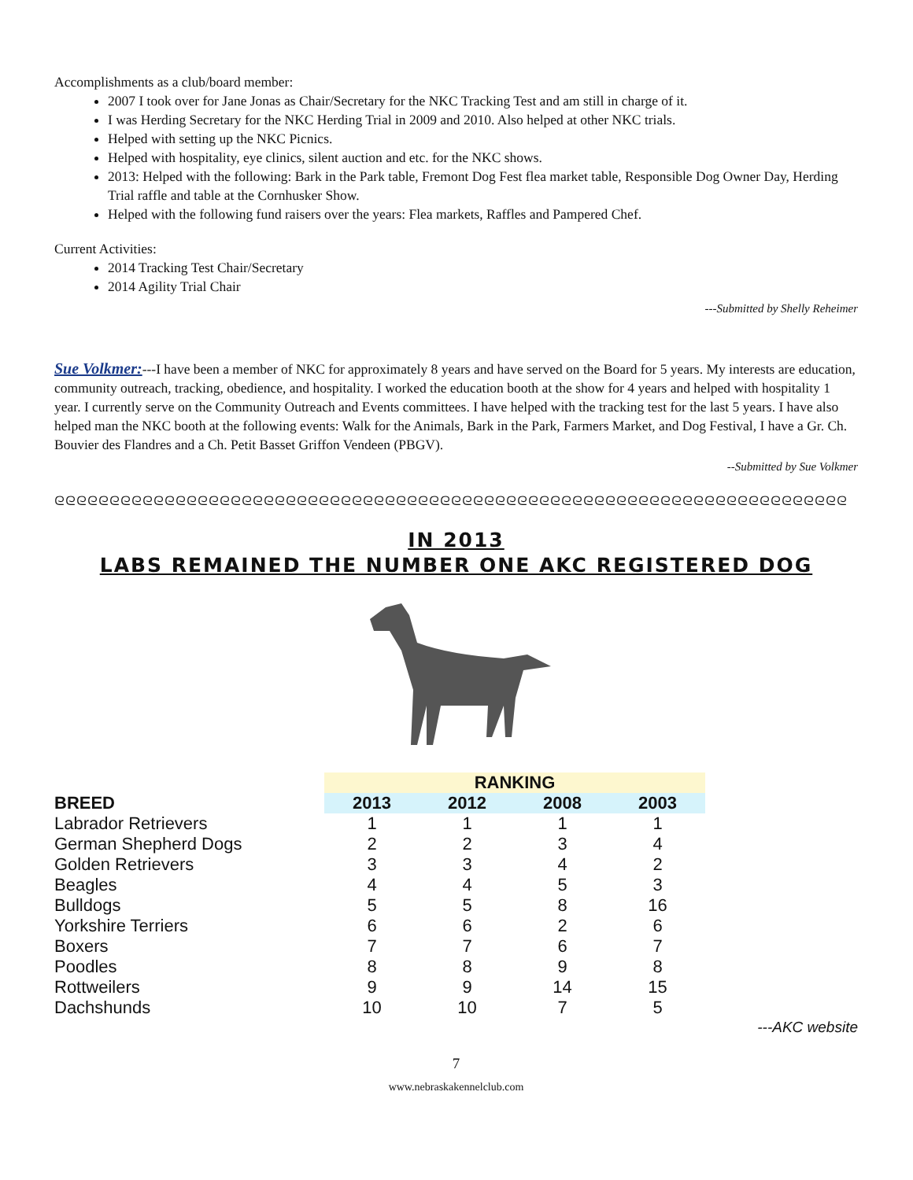Accomplishments as a club/board member:
2007 I took over for Jane Jonas as Chair/Secretary for the NKC Tracking Test and am still in charge of it.
I was Herding Secretary for the NKC Herding Trial in 2009 and 2010. Also helped at other NKC trials.
Helped with setting up the NKC Picnics.
Helped with hospitality, eye clinics, silent auction and etc. for the NKC shows.
2013: Helped with the following: Bark in the Park table, Fremont Dog Fest flea market table, Responsible Dog Owner Day, Herding Trial raffle and table at the Cornhusker Show.
Helped with the following fund raisers over the years: Flea markets, Raffles and Pampered Chef.
Current Activities:
2014 Tracking Test Chair/Secretary
2014 Agility Trial Chair
---Submitted by Shelly Reheimer
Sue Volkmer:---I have been a member of NKC for approximately 8 years and have served on the Board for 5 years. My interests are education, community outreach, tracking, obedience, and hospitality. I worked the education booth at the show for 4 years and helped with hospitality 1 year. I currently serve on the Community Outreach and Events committees. I have helped with the tracking test for the last 5 years. I have also helped man the NKC booth at the following events: Walk for the Animals, Bark in the Park, Farmers Market, and Dog Festival, I have a Gr. Ch. Bouvier des Flandres and a Ch. Petit Basset Griffon Vendeen (PBGV).
--Submitted by Sue Volkmer
ᘓᘓᘓᘓᘓᘓᘓᘓᘓᘓᘓᘓᘓᘓᘓᘓᘓᘓᘓᘓᘓᘓᘓᘓᘓᘓᘓᘓᘓᘓᘓᘓᘓᘓᘓᘓᘓᘓᘓᘓᘓᘓᘓᘓᘓᘓᘓᘓᘓᘓᘓᘓᘓᘓᘓᘓᘓᘓᘓᘓᘓᘓᘓᘓᘓᘓᘓᘓᘓᘓᘓᘓ
IN 2013
LABS REMAINED THE NUMBER ONE AKC REGISTERED DOG
| | RANKING | | | |
| BREED | 2013 | 2012 | 2008 | 2003 |
| Labrador Retrievers | 1 | 1 | 1 | 1 |
| German Shepherd Dogs | 2 | 2 | 3 | 4 |
| Golden Retrievers | 3 | 3 | 4 | 2 |
| Beagles | 4 | 4 | 5 | 3 |
| Bulldogs | 5 | 5 | 8 | 16 |
| Yorkshire Terriers | 6 | 6 | 2 | 6 |
| Boxers | 7 | 7 | 6 | 7 |
| Poodles | 8 | 8 | 9 | 8 |
| Rottweilers | 9 | 9 | 14 | 15 |
| Dachshunds | 10 | 10 | 7 | 5 |
---AKC website
7
www.nebraskakennelclub.com